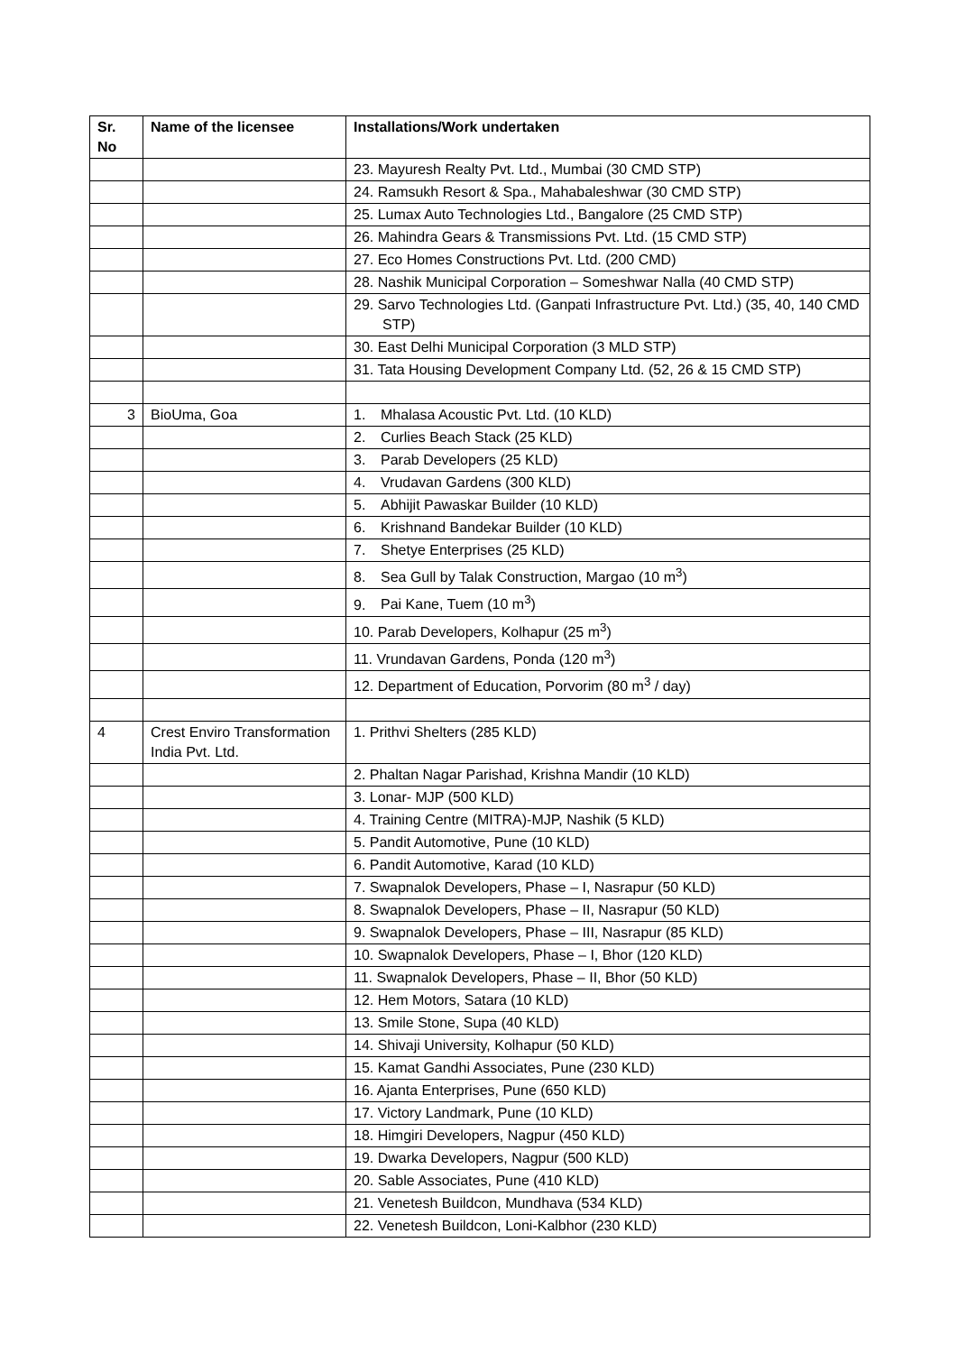| Sr. No | Name of the licensee | Installations/Work undertaken |
| --- | --- | --- |
| | | 23. Mayuresh Realty Pvt. Ltd., Mumbai (30 CMD STP) |
| | | 24. Ramsukh Resort & Spa., Mahabaleshwar (30 CMD STP) |
| | | 25. Lumax Auto Technologies Ltd., Bangalore (25 CMD STP) |
| | | 26. Mahindra Gears & Transmissions Pvt. Ltd. (15 CMD STP) |
| | | 27. Eco Homes Constructions Pvt. Ltd. (200 CMD) |
| | | 28. Nashik Municipal Corporation – Someshwar Nalla (40 CMD STP) |
| | | 29. Sarvo Technologies Ltd. (Ganpati Infrastructure Pvt. Ltd.) (35, 40, 140 CMD STP) |
| | | 30. East Delhi Municipal Corporation (3 MLD STP) |
| | | 31. Tata Housing Development Company Ltd. (52, 26 & 15 CMD STP) |
| 3 | BioUma, Goa | 1. Mhalasa Acoustic Pvt. Ltd. (10 KLD) |
| | | 2. Curlies Beach Stack (25 KLD) |
| | | 3. Parab Developers (25 KLD) |
| | | 4. Vrudavan Gardens (300 KLD) |
| | | 5. Abhijit Pawaskar Builder (10 KLD) |
| | | 6. Krishnand Bandekar Builder (10 KLD) |
| | | 7. Shetye Enterprises (25 KLD) |
| | | 8. Sea Gull by Talak Construction, Margao (10 m<sup>3</sup>) |
| | | 9. Pai Kane, Tuem (10 m<sup>3</sup>) |
| | | 10. Parab Developers, Kolhapur (25 m<sup>3</sup>) |
| | | 11. Vrundavan Gardens, Ponda (120 m<sup>3</sup>) |
| | | 12. Department of Education, Porvorim (80 m<sup>3</sup> / day) |
| 4 | Crest Enviro Transformation India Pvt. Ltd. | 1. Prithvi Shelters (285 KLD) |
| | | 2. Phaltan Nagar Parishad, Krishna Mandir (10 KLD) |
| | | 3. Lonar- MJP (500 KLD) |
| | | 4. Training Centre (MITRA)-MJP, Nashik (5 KLD) |
| | | 5. Pandit Automotive, Pune (10 KLD) |
| | | 6. Pandit Automotive, Karad (10 KLD) |
| | | 7. Swapnalok Developers, Phase – I, Nasrapur (50 KLD) |
| | | 8. Swapnalok Developers, Phase – II, Nasrapur (50 KLD) |
| | | 9. Swapnalok Developers, Phase – III, Nasrapur (85 KLD) |
| | | 10. Swapnalok Developers, Phase – I, Bhor (120 KLD) |
| | | 11. Swapnalok Developers, Phase – II, Bhor (50 KLD) |
| | | 12. Hem Motors, Satara (10 KLD) |
| | | 13. Smile Stone, Supa (40 KLD) |
| | | 14. Shivaji University, Kolhapur (50 KLD) |
| | | 15. Kamat Gandhi Associates, Pune (230 KLD) |
| | | 16. Ajanta Enterprises, Pune (650 KLD) |
| | | 17. Victory Landmark, Pune (10 KLD) |
| | | 18. Himgiri Developers, Nagpur (450 KLD) |
| | | 19. Dwarka Developers, Nagpur (500 KLD) |
| | | 20. Sable Associates, Pune (410 KLD) |
| | | 21. Venetesh Buildcon, Mundhava (534 KLD) |
| | | 22. Venetesh Buildcon, Loni-Kalbhor (230 KLD) |